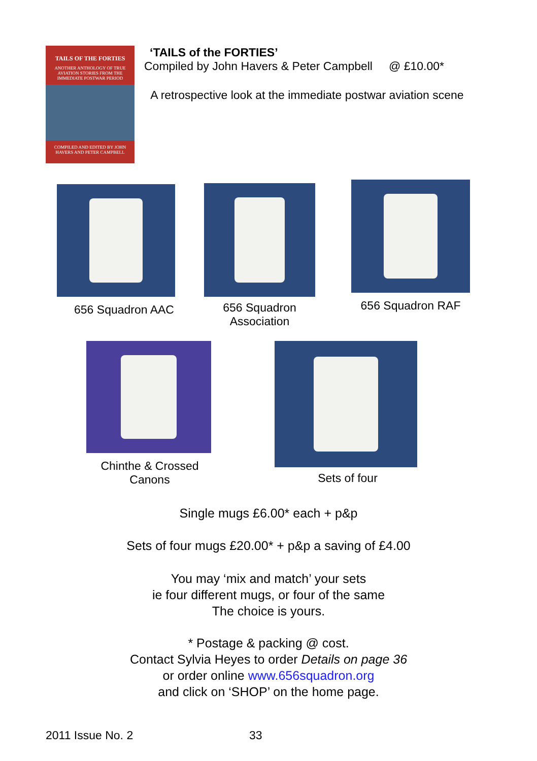TAILS OF THE FORTIES
ANOTHER ANTHOLOGY OF TRUE AVIATION STORIES FROM THE IMMEDIATE POSTWAR PERIOD
COMPILED AND EDITED BY JOHN HAVERS AND PETER CAMPBELL
‘TAILS of the FORTIES’
Compiled by John Havers & Peter Campbell @ £10.00*
A retrospective look at the immediate postwar aviation scene
656 Squadron AAC
656 Squadron
Association
656 Squadron RAF
Chinthe & Crossed
Canons
Sets of four
Single mugs £6.00* each + p&p
Sets of four mugs £20.00* + p&p a saving of £4.00
You may ‘mix and match’ your sets
ie four different mugs, or four of the same
The choice is yours.
* Postage & packing @ cost.
Contact Sylvia Heyes to order Details on page 36
or order online www.656squadron.org
and click on ‘SHOP’ on the home page.
2011 Issue No. 2 33